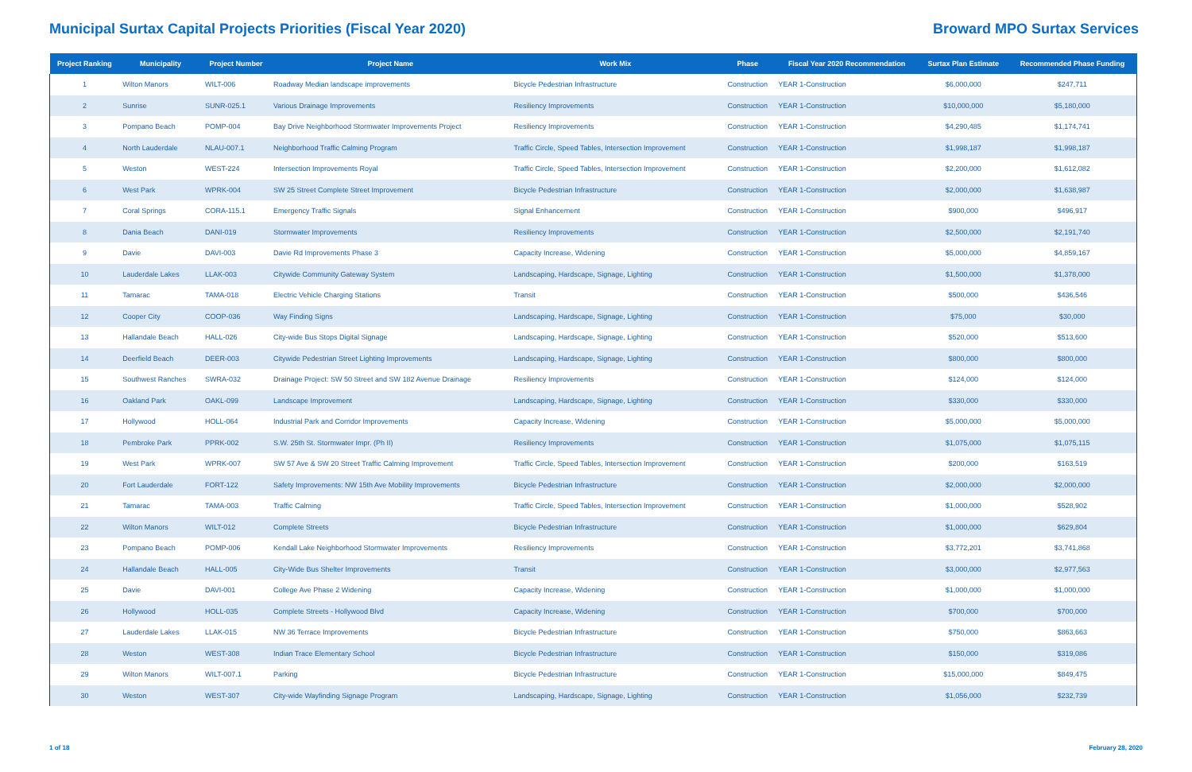Municipal Surtax Capital Projects Priorities (Fiscal Year 2020) Broward MPO Surtax Services
| Project Ranking | Municipality | Project Number | Project Name | Work Mix | Phase | Fiscal Year 2020 Recommendation | Surtax Plan Estimate | Recommended Phase Funding |
| --- | --- | --- | --- | --- | --- | --- | --- | --- |
| 1 | Wilton Manors | WILT-006 | Roadway Median landscape improvements | Bicycle Pedestrian Infrastructure | Construction | YEAR 1-Construction | $6,000,000 | $247,711 |
| 2 | Sunrise | SUNR-025.1 | Various Drainage Improvements | Resiliency Improvements | Construction | YEAR 1-Construction | $10,000,000 | $5,180,000 |
| 3 | Pompano Beach | POMP-004 | Bay Drive Neighborhood Stormwater Improvements Project | Resiliency Improvements | Construction | YEAR 1-Construction | $4,290,485 | $1,174,741 |
| 4 | North Lauderdale | NLAU-007.1 | Neighborhood Traffic Calming Program | Traffic Circle, Speed Tables, Intersection Improvement | Construction | YEAR 1-Construction | $1,998,187 | $1,998,187 |
| 5 | Weston | WEST-224 | Intersection Improvements Royal | Traffic Circle, Speed Tables, Intersection Improvement | Construction | YEAR 1-Construction | $2,200,000 | $1,612,082 |
| 6 | West Park | WPRK-004 | SW 25 Street Complete Street Improvement | Bicycle Pedestrian Infrastructure | Construction | YEAR 1-Construction | $2,000,000 | $1,638,987 |
| 7 | Coral Springs | CORA-115.1 | Emergency Traffic Signals | Signal Enhancement | Construction | YEAR 1-Construction | $900,000 | $496,917 |
| 8 | Dania Beach | DANI-019 | Stormwater Improvements | Resiliency Improvements | Construction | YEAR 1-Construction | $2,500,000 | $2,191,740 |
| 9 | Davie | DAVI-003 | Davie Rd Improvements Phase 3 | Capacity Increase, Widening | Construction | YEAR 1-Construction | $5,000,000 | $4,859,167 |
| 10 | Lauderdale Lakes | LLAK-003 | Citywide Community Gateway System | Landscaping, Hardscape, Signage, Lighting | Construction | YEAR 1-Construction | $1,500,000 | $1,378,000 |
| 11 | Tamarac | TAMA-018 | Electric Vehicle Charging Stations | Transit | Construction | YEAR 1-Construction | $500,000 | $436,546 |
| 12 | Cooper City | COOP-036 | Way Finding Signs | Landscaping, Hardscape, Signage, Lighting | Construction | YEAR 1-Construction | $75,000 | $30,000 |
| 13 | Hallandale Beach | HALL-026 | City-wide Bus Stops Digital Signage | Landscaping, Hardscape, Signage, Lighting | Construction | YEAR 1-Construction | $520,000 | $513,600 |
| 14 | Deerfield Beach | DEER-003 | Citywide Pedestrian Street Lighting Improvements | Landscaping, Hardscape, Signage, Lighting | Construction | YEAR 1-Construction | $800,000 | $800,000 |
| 15 | Southwest Ranches | SWRA-032 | Drainage Project: SW 50 Street and SW 182 Avenue Drainage | Resiliency Improvements | Construction | YEAR 1-Construction | $124,000 | $124,000 |
| 16 | Oakland Park | OAKL-099 | Landscape Improvement | Landscaping, Hardscape, Signage, Lighting | Construction | YEAR 1-Construction | $330,000 | $330,000 |
| 17 | Hollywood | HOLL-064 | Industrial Park and Corridor Improvements | Capacity Increase, Widening | Construction | YEAR 1-Construction | $5,000,000 | $5,000,000 |
| 18 | Pembroke Park | PPRK-002 | S.W. 25th St. Stormwater Impr. (Ph II) | Resiliency Improvements | Construction | YEAR 1-Construction | $1,075,000 | $1,075,115 |
| 19 | West Park | WPRK-007 | SW 57 Ave & SW 20 Street Traffic Calming Improvement | Traffic Circle, Speed Tables, Intersection Improvement | Construction | YEAR 1-Construction | $200,000 | $163,519 |
| 20 | Fort Lauderdale | FORT-122 | Safety Improvements: NW 15th Ave Mobility Improvements | Bicycle Pedestrian Infrastructure | Construction | YEAR 1-Construction | $2,000,000 | $2,000,000 |
| 21 | Tamarac | TAMA-003 | Traffic Calming | Traffic Circle, Speed Tables, Intersection Improvement | Construction | YEAR 1-Construction | $1,000,000 | $528,902 |
| 22 | Wilton Manors | WILT-012 | Complete Streets | Bicycle Pedestrian Infrastructure | Construction | YEAR 1-Construction | $1,000,000 | $629,804 |
| 23 | Pompano Beach | POMP-006 | Kendall Lake Neighborhood Stormwater Improvements | Resiliency Improvements | Construction | YEAR 1-Construction | $3,772,201 | $3,741,868 |
| 24 | Hallandale Beach | HALL-005 | City-Wide Bus Shelter Improvements | Transit | Construction | YEAR 1-Construction | $3,000,000 | $2,977,563 |
| 25 | Davie | DAVI-001 | College Ave Phase 2 Widening | Capacity Increase, Widening | Construction | YEAR 1-Construction | $1,000,000 | $1,000,000 |
| 26 | Hollywood | HOLL-035 | Complete Streets - Hollywood Blvd | Capacity Increase, Widening | Construction | YEAR 1-Construction | $700,000 | $700,000 |
| 27 | Lauderdale Lakes | LLAK-015 | NW 36 Terrace Improvements | Bicycle Pedestrian Infrastructure | Construction | YEAR 1-Construction | $750,000 | $863,663 |
| 28 | Weston | WEST-308 | Indian Trace Elementary School | Bicycle Pedestrian Infrastructure | Construction | YEAR 1-Construction | $150,000 | $319,086 |
| 29 | Wilton Manors | WILT-007.1 | Parking | Bicycle Pedestrian Infrastructure | Construction | YEAR 1-Construction | $15,000,000 | $849,475 |
| 30 | Weston | WEST-307 | City-wide Wayfinding Signage Program | Landscaping, Hardscape, Signage, Lighting | Construction | YEAR 1-Construction | $1,056,000 | $232,739 |
1 of 18 February 28, 2020